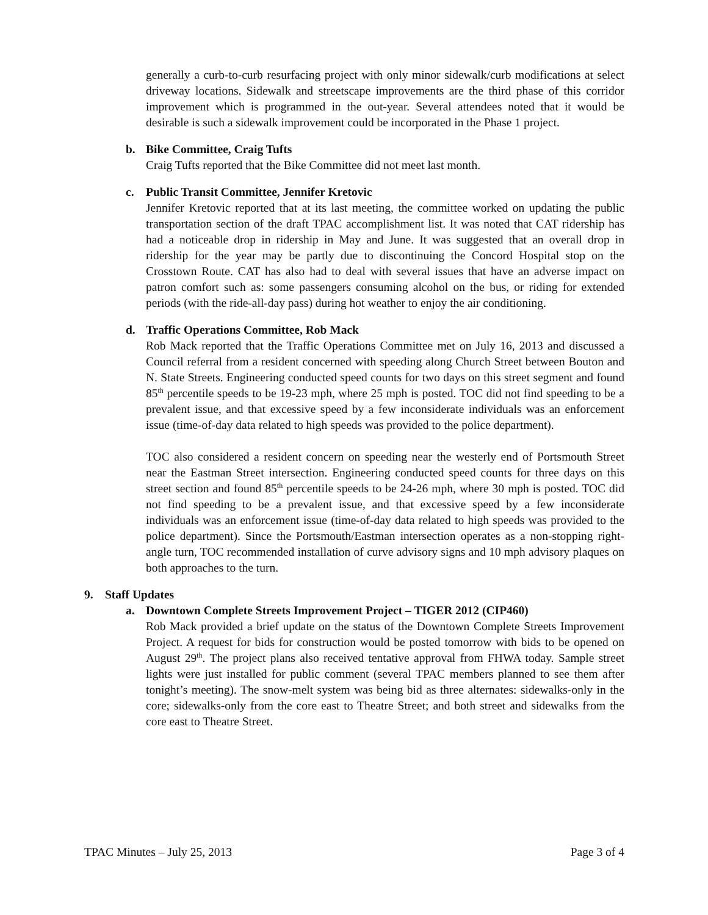generally a curb-to-curb resurfacing project with only minor sidewalk/curb modifications at select driveway locations. Sidewalk and streetscape improvements are the third phase of this corridor improvement which is programmed in the out-year. Several attendees noted that it would be desirable is such a sidewalk improvement could be incorporated in the Phase 1 project.
b. Bike Committee, Craig Tufts
Craig Tufts reported that the Bike Committee did not meet last month.
c. Public Transit Committee, Jennifer Kretovic
Jennifer Kretovic reported that at its last meeting, the committee worked on updating the public transportation section of the draft TPAC accomplishment list. It was noted that CAT ridership has had a noticeable drop in ridership in May and June. It was suggested that an overall drop in ridership for the year may be partly due to discontinuing the Concord Hospital stop on the Crosstown Route. CAT has also had to deal with several issues that have an adverse impact on patron comfort such as: some passengers consuming alcohol on the bus, or riding for extended periods (with the ride-all-day pass) during hot weather to enjoy the air conditioning.
d. Traffic Operations Committee, Rob Mack
Rob Mack reported that the Traffic Operations Committee met on July 16, 2013 and discussed a Council referral from a resident concerned with speeding along Church Street between Bouton and N. State Streets. Engineering conducted speed counts for two days on this street segment and found 85<sup>th</sup> percentile speeds to be 19-23 mph, where 25 mph is posted. TOC did not find speeding to be a prevalent issue, and that excessive speed by a few inconsiderate individuals was an enforcement issue (time-of-day data related to high speeds was provided to the police department).
TOC also considered a resident concern on speeding near the westerly end of Portsmouth Street near the Eastman Street intersection. Engineering conducted speed counts for three days on this street section and found 85<sup>th</sup> percentile speeds to be 24-26 mph, where 30 mph is posted. TOC did not find speeding to be a prevalent issue, and that excessive speed by a few inconsiderate individuals was an enforcement issue (time-of-day data related to high speeds was provided to the police department). Since the Portsmouth/Eastman intersection operates as a non-stopping right-angle turn, TOC recommended installation of curve advisory signs and 10 mph advisory plaques on both approaches to the turn.
9. Staff Updates
a. Downtown Complete Streets Improvement Project – TIGER 2012 (CIP460)
Rob Mack provided a brief update on the status of the Downtown Complete Streets Improvement Project. A request for bids for construction would be posted tomorrow with bids to be opened on August 29<sup>th</sup>. The project plans also received tentative approval from FHWA today. Sample street lights were just installed for public comment (several TPAC members planned to see them after tonight’s meeting). The snow-melt system was being bid as three alternates: sidewalks-only in the core; sidewalks-only from the core east to Theatre Street; and both street and sidewalks from the core east to Theatre Street.
TPAC Minutes – July 25, 2013 Page 3 of 4